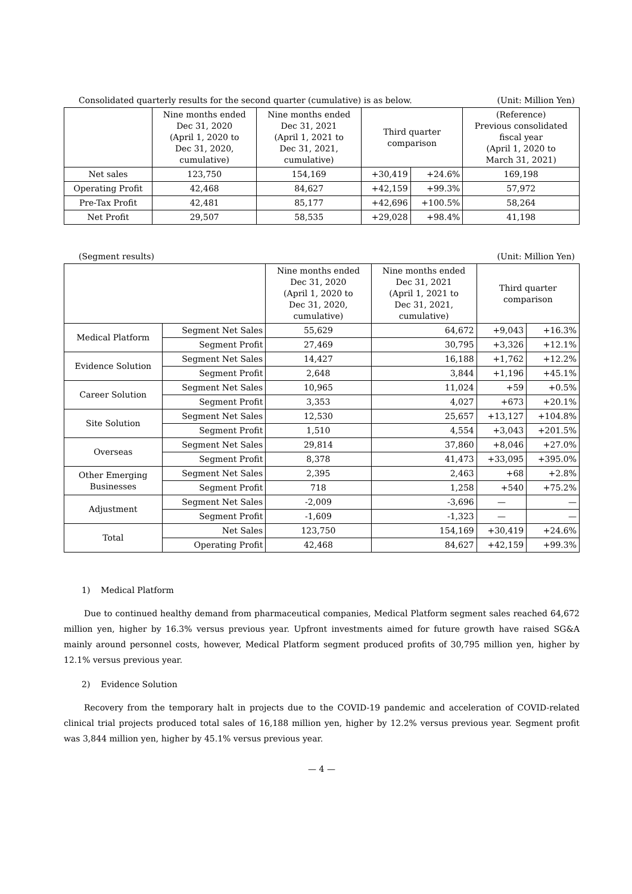Consolidated quarterly results for the second quarter (cumulative) is as below. (Unit: Million Yen)
| | Nine months ended Dec 31, 2020 (April 1, 2020 to Dec 31, 2020, cumulative) | Nine months ended Dec 31, 2021 (April 1, 2021 to Dec 31, 2021, cumulative) | Third quarter comparison | | (Reference) Previous consolidated fiscal year (April 1, 2020 to March 31, 2021) |
| --- | --- | --- | --- | --- | --- |
| Net sales | 123,750 | 154,169 | +30,419 | +24.6% | 169,198 |
| Operating Profit | 42,468 | 84,627 | +42,159 | +99.3% | 57,972 |
| Pre-Tax Profit | 42,481 | 85,177 | +42,696 | +100.5% | 58,264 |
| Net Profit | 29,507 | 58,535 | +29,028 | +98.4% | 41,198 |
(Segment results) (Unit: Million Yen)
| | | Nine months ended Dec 31, 2020 (April 1, 2020 to Dec 31, 2020, cumulative) | Nine months ended Dec 31, 2021 (April 1, 2021 to Dec 31, 2021, cumulative) | Third quarter comparison | |
| --- | --- | --- | --- | --- | --- |
| Medical Platform | Segment Net Sales | 55,629 | 64,672 | +9,043 | +16.3% |
| | Segment Profit | 27,469 | 30,795 | +3,326 | +12.1% |
| Evidence Solution | Segment Net Sales | 14,427 | 16,188 | +1,762 | +12.2% |
| | Segment Profit | 2,648 | 3,844 | +1,196 | +45.1% |
| Career Solution | Segment Net Sales | 10,965 | 11,024 | +59 | +0.5% |
| | Segment Profit | 3,353 | 4,027 | +673 | +20.1% |
| Site Solution | Segment Net Sales | 12,530 | 25,657 | +13,127 | +104.8% |
| | Segment Profit | 1,510 | 4,554 | +3,043 | +201.5% |
| Overseas | Segment Net Sales | 29,814 | 37,860 | +8,046 | +27.0% |
| | Segment Profit | 8,378 | 41,473 | +33,095 | +395.0% |
| Other Emerging Businesses | Segment Net Sales | 2,395 | 2,463 | +68 | +2.8% |
| | Segment Profit | 718 | 1,258 | +540 | +75.2% |
| Adjustment | Segment Net Sales | -2,009 | -3,696 | — | — |
| | Segment Profit | -1,609 | -1,323 | — | — |
| Total | Net Sales | 123,750 | 154,169 | +30,419 | +24.6% |
| | Operating Profit | 42,468 | 84,627 | +42,159 | +99.3% |
1) Medical Platform
Due to continued healthy demand from pharmaceutical companies, Medical Platform segment sales reached 64,672 million yen, higher by 16.3% versus previous year. Upfront investments aimed for future growth have raised SG&A mainly around personnel costs, however, Medical Platform segment produced profits of 30,795 million yen, higher by 12.1% versus previous year.
2) Evidence Solution
Recovery from the temporary halt in projects due to the COVID-19 pandemic and acceleration of COVID-related clinical trial projects produced total sales of 16,188 million yen, higher by 12.2% versus previous year. Segment profit was 3,844 million yen, higher by 45.1% versus previous year.
— 4 —